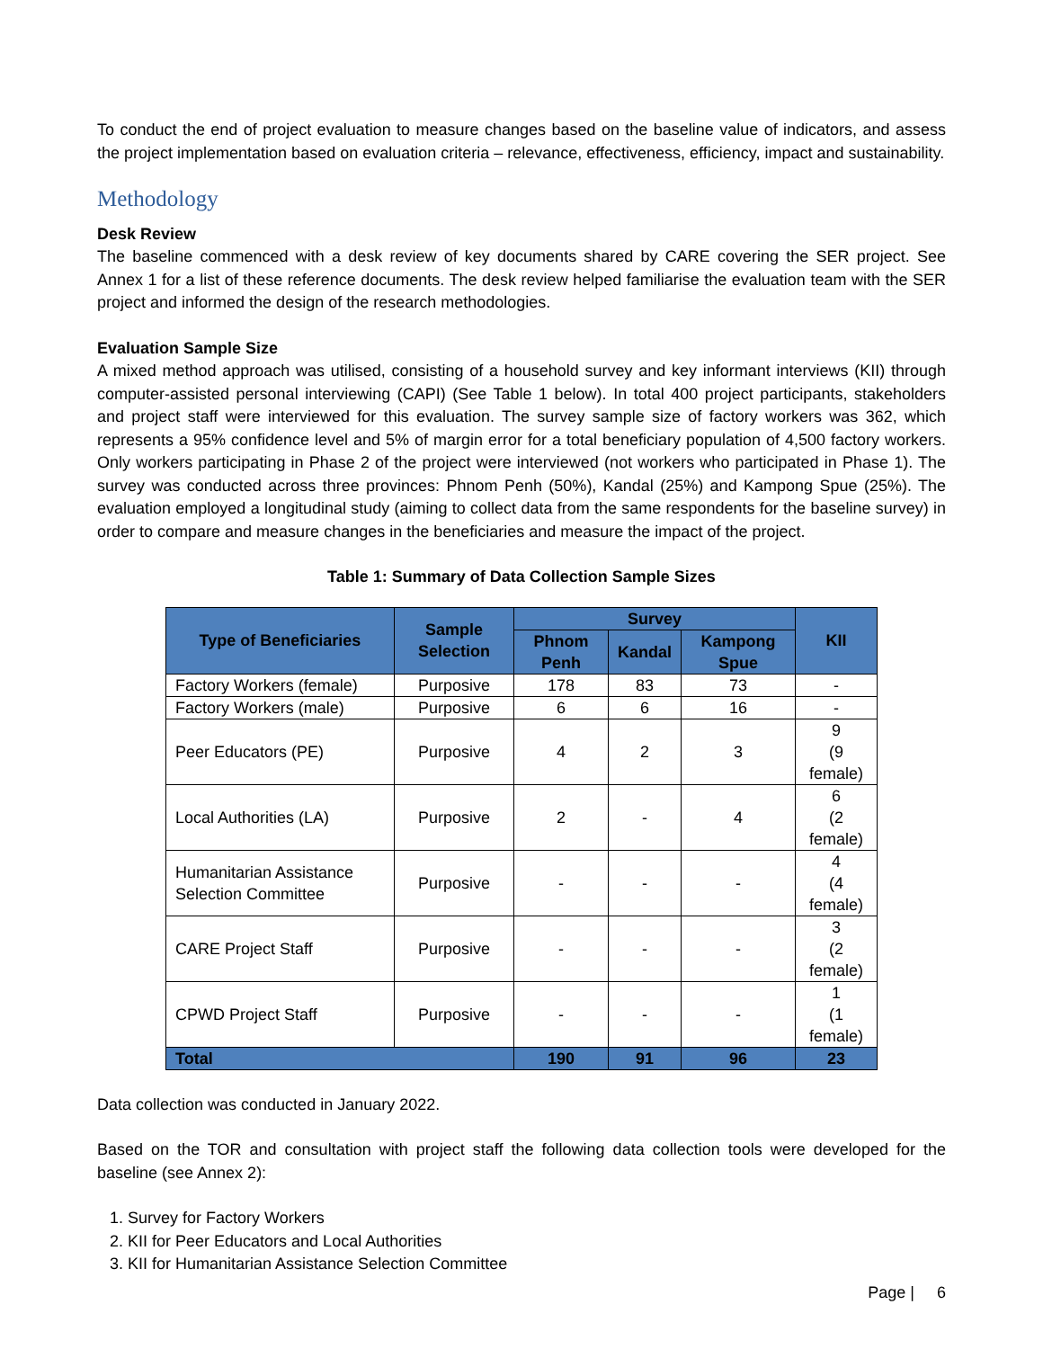To conduct the end of project evaluation to measure changes based on the baseline value of indicators, and assess the project implementation based on evaluation criteria – relevance, effectiveness, efficiency, impact and sustainability.
Methodology
Desk Review
The baseline commenced with a desk review of key documents shared by CARE covering the SER project. See Annex 1 for a list of these reference documents. The desk review helped familiarise the evaluation team with the SER project and informed the design of the research methodologies.
Evaluation Sample Size
A mixed method approach was utilised, consisting of a household survey and key informant interviews (KII) through computer-assisted personal interviewing (CAPI) (See Table 1 below). In total 400 project participants, stakeholders and project staff were interviewed for this evaluation. The survey sample size of factory workers was 362, which represents a 95% confidence level and 5% of margin error for a total beneficiary population of 4,500 factory workers. Only workers participating in Phase 2 of the project were interviewed (not workers who participated in Phase 1). The survey was conducted across three provinces: Phnom Penh (50%), Kandal (25%) and Kampong Spue (25%). The evaluation employed a longitudinal study (aiming to collect data from the same respondents for the baseline survey) in order to compare and measure changes in the beneficiaries and measure the impact of the project.
Table 1: Summary of Data Collection Sample Sizes
| Type of Beneficiaries | Sample Selection | Survey | | | KII |
| --- | --- | --- | --- | --- | --- |
| | | Phnom Penh | Kandal | Kampong Spue | |
| Factory Workers (female) | Purposive | 178 | 83 | 73 | - |
| Factory Workers (male) | Purposive | 6 | 6 | 16 | - |
| Peer Educators (PE) | Purposive | 4 | 2 | 3 | 9 (9 female) |
| Local Authorities (LA) | Purposive | 2 | - | 4 | 6 (2 female) |
| Humanitarian Assistance Selection Committee | Purposive | - | - | - | 4 (4 female) |
| CARE Project Staff | Purposive | - | - | - | 3 (2 female) |
| CPWD Project Staff | Purposive | - | - | - | 1 (1 female) |
| Total | | 190 | 91 | 96 | 23 |
Data collection was conducted in January 2022.
Based on the TOR and consultation with project staff the following data collection tools were developed for the baseline (see Annex 2):
1. Survey for Factory Workers
2. KII for Peer Educators and Local Authorities
3. KII for Humanitarian Assistance Selection Committee
Page | 6